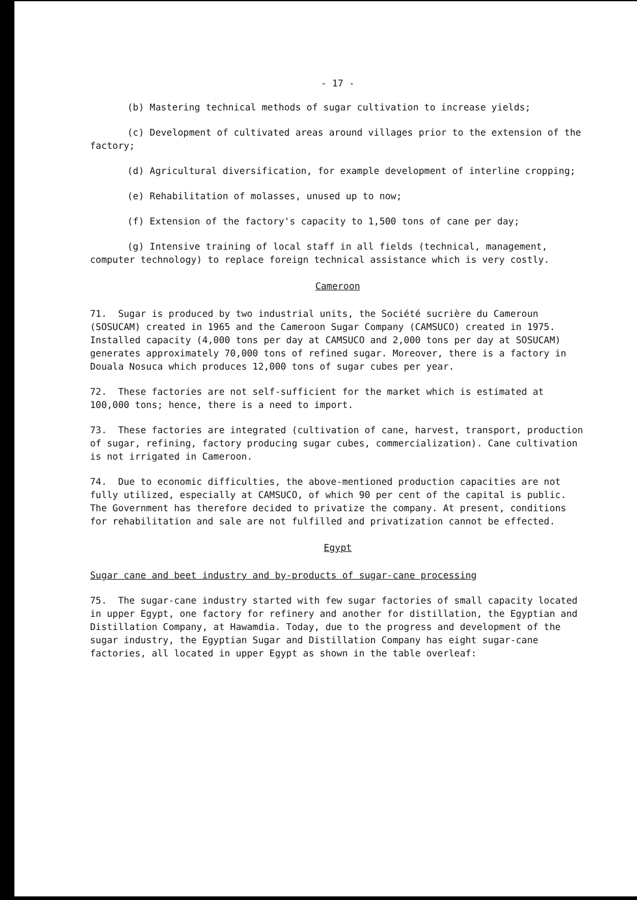- 17 -
(b) Mastering technical methods of sugar cultivation to increase yields;
(c) Development of cultivated areas around villages prior to the extension of the factory;
(d) Agricultural diversification, for example development of interline cropping;
(e) Rehabilitation of molasses, unused up to now;
(f) Extension of the factory's capacity to 1,500 tons of cane per day;
(g) Intensive training of local staff in all fields (technical, management, computer technology) to replace foreign technical assistance which is very costly.
Cameroon
71. Sugar is produced by two industrial units, the Société sucrière du Cameroun (SOSUCAM) created in 1965 and the Cameroon Sugar Company (CAMSUCO) created in 1975. Installed capacity (4,000 tons per day at CAMSUCO and 2,000 tons per day at SOSUCAM) generates approximately 70,000 tons of refined sugar. Moreover, there is a factory in Douala Nosuca which produces 12,000 tons of sugar cubes per year.
72. These factories are not self-sufficient for the market which is estimated at 100,000 tons; hence, there is a need to import.
73. These factories are integrated (cultivation of cane, harvest, transport, production of sugar, refining, factory producing sugar cubes, commercialization). Cane cultivation is not irrigated in Cameroon.
74. Due to economic difficulties, the above-mentioned production capacities are not fully utilized, especially at CAMSUCO, of which 90 per cent of the capital is public. The Government has therefore decided to privatize the company. At present, conditions for rehabilitation and sale are not fulfilled and privatization cannot be effected.
Egypt
Sugar cane and beet industry and by-products of sugar-cane processing
75. The sugar-cane industry started with few sugar factories of small capacity located in upper Egypt, one factory for refinery and another for distillation, the Egyptian and Distillation Company, at Hawamdia. Today, due to the progress and development of the sugar industry, the Egyptian Sugar and Distillation Company has eight sugar-cane factories, all located in upper Egypt as shown in the table overleaf: